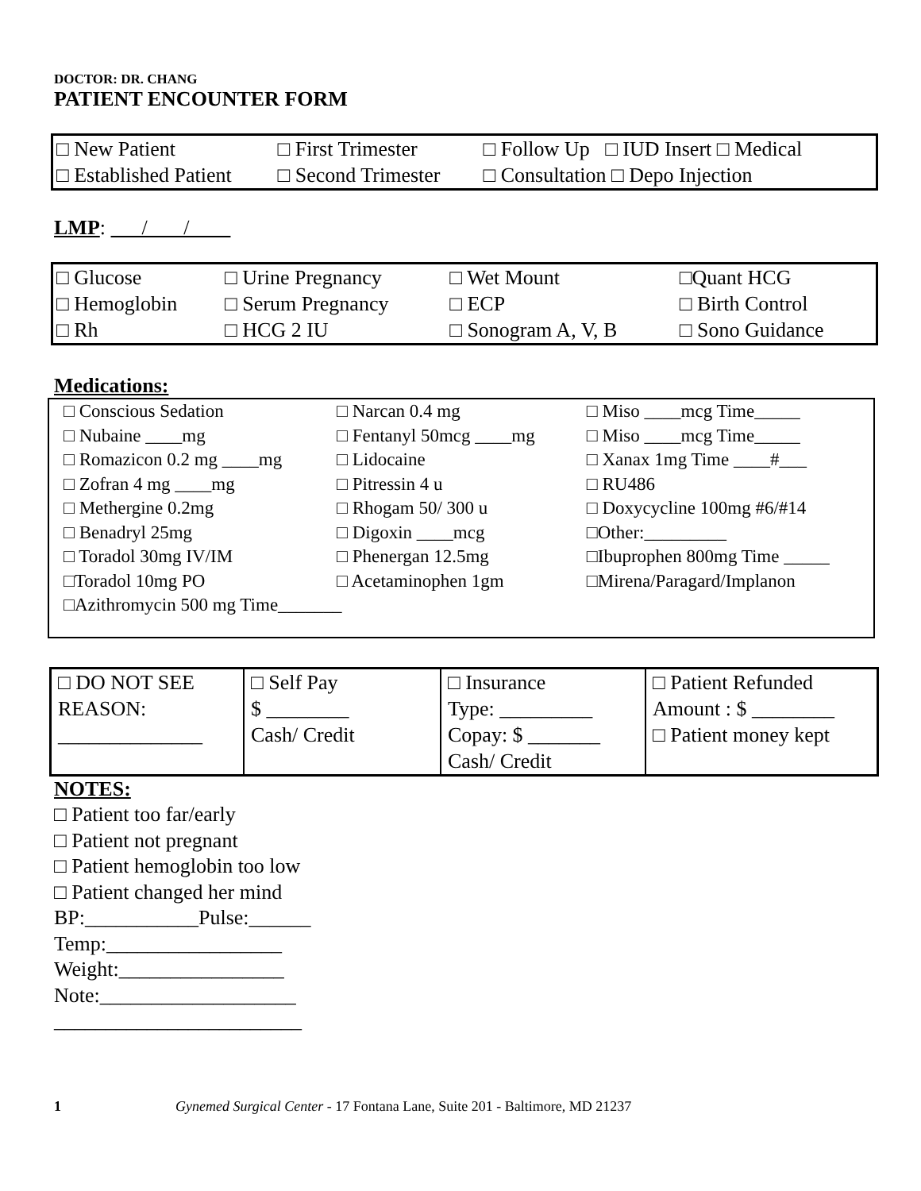DOCTOR: DR. CHANG
PATIENT ENCOUNTER FORM
| □ New Patient | □ First Trimester | □ Follow Up □ IUD Insert □ Medical |
| □ Established Patient | □ Second Trimester | □ Consultation □ Depo Injection |
LMP: / /
| □ Glucose | □ Urine Pregnancy | □ Wet Mount | □Quant HCG |
| □ Hemoglobin | □ Serum Pregnancy | □ ECP | □ Birth Control |
| □ Rh | □ HCG 2 IU | □ Sonogram A, V, B | □ Sono Guidance |
Medications:
| □ Conscious Sedation | □ Narcan 0.4 mg | □ Miso ____mcg Time_____ |
| □ Nubaine ____mg | □ Fentanyl 50mcg ____mg | □ Miso ____mcg Time_____ |
| □ Romazicon 0.2 mg ____mg | □ Lidocaine | □ Xanax 1mg Time ____#___ |
| □ Zofran 4 mg ____mg | □ Pitressin 4 u | □ RU486 |
| □ Methergine 0.2mg | □ Rhogam 50/ 300 u | □ Doxycycline 100mg #6/#14 |
| □ Benadryl 25mg | □ Digoxin ____mcg | □Other:_________ |
| □ Toradol 30mg IV/IM | □ Phenergan 12.5mg | □Ibuprophen 800mg Time _____ |
| □Toradol 10mg PO | □ Acetaminophen 1gm | □Mirena/Paragard/Implanon |
| □Azithromycin 500 mg Time_______ | | |
| □ DO NOT SEE REASON: ______________ | □ Self Pay $ ________ Cash/ Credit | □ Insurance Type: _________ Copay: $ _______ Cash/ Credit | □ Patient Refunded Amount : $ ________ □ Patient money kept |
NOTES:
□ Patient too far/early
□ Patient not pregnant
□ Patient hemoglobin too low
□ Patient changed her mind
BP:___________Pulse:______
Temp:_________________
Weight:________________
Note:___________________
________________________
1 Gynemed Surgical Center - 17 Fontana Lane, Suite 201 - Baltimore, MD 21237